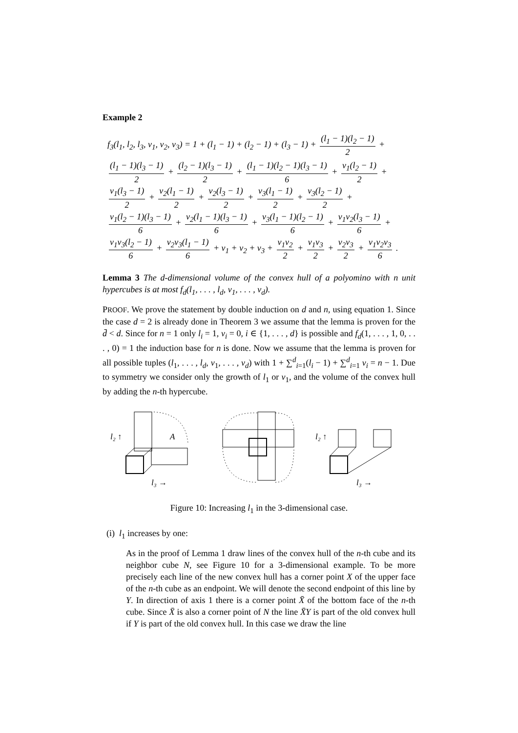Example 2
f<sub>3</sub>(l<sub>1</sub>, l<sub>2</sub>, l<sub>3</sub>, v<sub>1</sub>, v<sub>2</sub>, v<sub>3</sub>) = 1 + (l<sub>1</sub> − 1) + (l<sub>2</sub> − 1) + (l<sub>3</sub> − 1) + (l<sub>1</sub> − 1)(l<sub>2</sub> − 1) 2 +
(l<sub>1</sub> − 1)(l<sub>3</sub> − 1) 2 + (l<sub>2</sub> − 1)(l<sub>3</sub> − 1) 2 + (l<sub>1</sub> − 1)(l<sub>2</sub> − 1)(l<sub>3</sub> − 1) 6 + v<sub>1</sub>(l<sub>2</sub> − 1) 2 +
v<sub>1</sub>(l<sub>3</sub> − 1) 2 + v<sub>2</sub>(l<sub>1</sub> − 1) 2 + v<sub>2</sub>(l<sub>3</sub> − 1) 2 + v<sub>3</sub>(l<sub>1</sub> − 1) 2 + v<sub>3</sub>(l<sub>2</sub> − 1) 2 +
v<sub>1</sub>(l<sub>2</sub> − 1)(l<sub>3</sub> − 1) 6 + v<sub>2</sub>(l<sub>1</sub> − 1)(l<sub>3</sub> − 1) 6 + v<sub>3</sub>(l<sub>1</sub> − 1)(l<sub>2</sub> − 1) 6 + v<sub>1</sub>v<sub>2</sub>(l<sub>3</sub> − 1) 6 +
v<sub>1</sub>v<sub>3</sub>(l<sub>2</sub> − 1) 6 + v<sub>2</sub>v<sub>3</sub>(l<sub>1</sub> − 1) 6 + v<sub>1</sub> + v<sub>2</sub> + v<sub>3</sub> + v<sub>1</sub>v<sub>2</sub> 2 + v<sub>1</sub>v<sub>3</sub> 2 + v<sub>2</sub>v<sub>3</sub> 2 + v<sub>1</sub>v<sub>2</sub>v<sub>3</sub> 6 .
Lemma 3 The d-dimensional volume of the convex hull of a polyomino with n unit hypercubes is at most f<sub>d</sub>(l<sub>1</sub>, . . . , l<sub>d</sub>, v<sub>1</sub>, . . . , v<sub>d</sub>).
PROOF. We prove the statement by double induction on d and n, using equation 1. Since the case d = 2 is already done in Theorem 3 we assume that the lemma is proven for the d̄ < d. Since for n = 1 only l<sub>i</sub> = 1, v<sub>i</sub> = 0, i ∈ {1, . . . , d} is possible and f<sub>d</sub>(1, . . . , 1, 0, . . . , 0) = 1 the induction base for n is done. Now we assume that the lemma is proven for all possible tuples (l<sub>1</sub>, . . . , l<sub>d</sub>, v<sub>1</sub>, . . . , v<sub>d</sub>) with 1 + ∑<sup>d</sup><sub>i=1</sub>(l<sub>i</sub> − 1) + ∑<sup>d</sup><sub>i=1</sub> v<sub>i</sub> = n − 1. Due to symmetry we consider only the growth of l<sub>1</sub> or v<sub>1</sub>, and the volume of the convex hull by adding the n-th hypercube.
l₂ ↑
A
l₃ →
l₂ ↑
l₃ →
Figure 10: Increasing l<sub>1</sub> in the 3-dimensional case.
(i) l<sub>1</sub> increases by one:
As in the proof of Lemma 1 draw lines of the convex hull of the n-th cube and its neighbor cube N, see Figure 10 for a 3-dimensional example. To be more precisely each line of the new convex hull has a corner point X of the upper face of the n-th cube as an endpoint. We will denote the second endpoint of this line by Y. In direction of axis 1 there is a corner point X̄ of the bottom face of the n-th cube. Since X̄ is also a corner point of N the line X̄Y is part of the old convex hull if Y is part of the old convex hull. In this case we draw the line